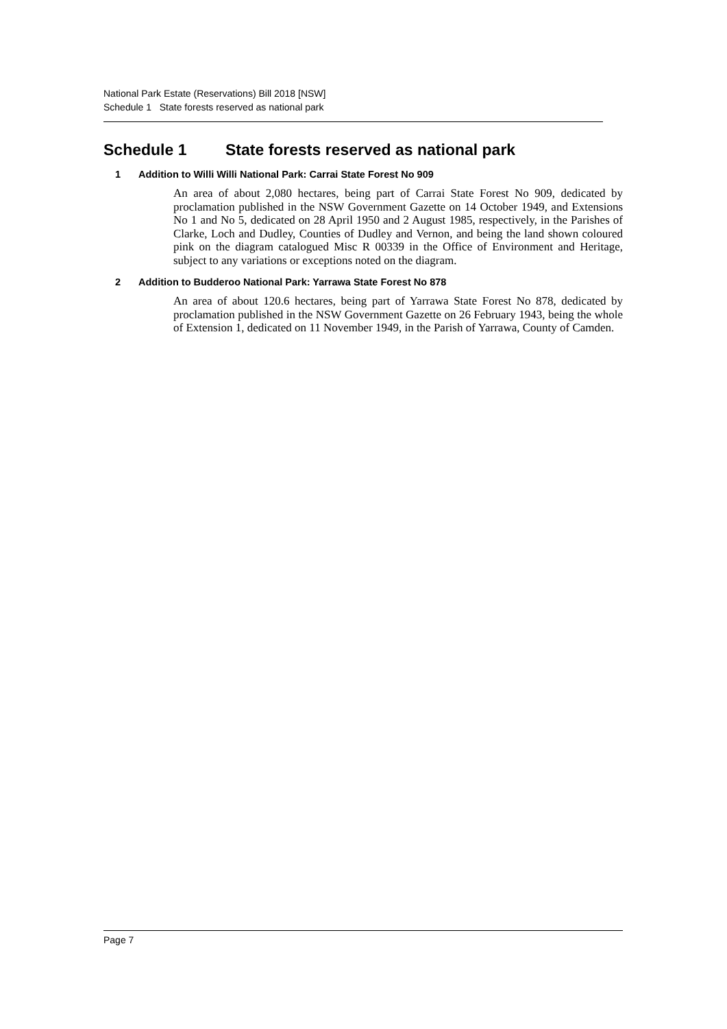National Park Estate (Reservations) Bill 2018 [NSW]
Schedule 1 State forests reserved as national park
Schedule 1 State forests reserved as national park
1 Addition to Willi Willi National Park: Carrai State Forest No 909
An area of about 2,080 hectares, being part of Carrai State Forest No 909, dedicated by proclamation published in the NSW Government Gazette on 14 October 1949, and Extensions No 1 and No 5, dedicated on 28 April 1950 and 2 August 1985, respectively, in the Parishes of Clarke, Loch and Dudley, Counties of Dudley and Vernon, and being the land shown coloured pink on the diagram catalogued Misc R 00339 in the Office of Environment and Heritage, subject to any variations or exceptions noted on the diagram.
2 Addition to Budderoo National Park: Yarrawa State Forest No 878
An area of about 120.6 hectares, being part of Yarrawa State Forest No 878, dedicated by proclamation published in the NSW Government Gazette on 26 February 1943, being the whole of Extension 1, dedicated on 11 November 1949, in the Parish of Yarrawa, County of Camden.
Page 7